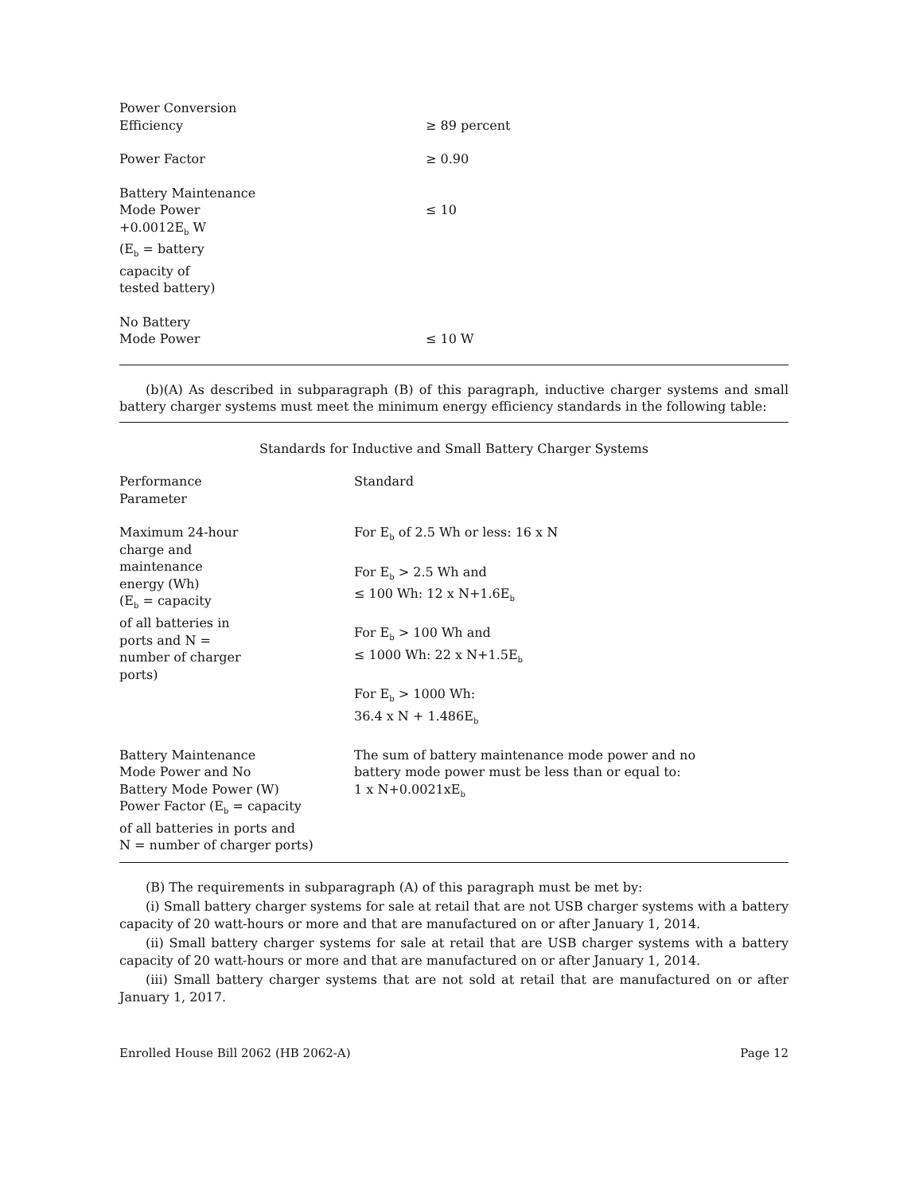| Power Conversion Efficiency | ≥ 89 percent |
| Power Factor | ≥ 0.90 |
| Battery Maintenance Mode Power +0.0012E<sub>b</sub> W (E<sub>b</sub> = battery capacity of tested battery) | ≤ 10 |
| No Battery Mode Power | ≤ 10 W |
(b)(A) As described in subparagraph (B) of this paragraph, inductive charger systems and small battery charger systems must meet the minimum energy efficiency standards in the following table:
Standards for Inductive and Small Battery Charger Systems
| Performance Parameter | Standard |
| Maximum 24-hour charge and maintenance energy (Wh) (E<sub>b</sub> = capacity of all batteries in ports and N = number of charger ports) | For E<sub>b</sub> of 2.5 Wh or less: 16 x N For E<sub>b</sub> > 2.5 Wh and ≤ 100 Wh: 12 x N+1.6E<sub>b</sub> For E<sub>b</sub> > 100 Wh and ≤ 1000 Wh: 22 x N+1.5E<sub>b</sub> For E<sub>b</sub> > 1000 Wh: 36.4 x N + 1.486E<sub>b</sub> |
| Battery Maintenance Mode Power and No Battery Mode Power (W) Power Factor (E<sub>b</sub> = capacity of all batteries in ports and N = number of charger ports) | The sum of battery maintenance mode power and no battery mode power must be less than or equal to: 1 x N+0.0021xE<sub>b</sub> |
(B) The requirements in subparagraph (A) of this paragraph must be met by:
(i) Small battery charger systems for sale at retail that are not USB charger systems with a battery capacity of 20 watt-hours or more and that are manufactured on or after January 1, 2014.
(ii) Small battery charger systems for sale at retail that are USB charger systems with a battery capacity of 20 watt-hours or more and that are manufactured on or after January 1, 2014.
(iii) Small battery charger systems that are not sold at retail that are manufactured on or after January 1, 2017.
Enrolled House Bill 2062 (HB 2062-A) Page 12